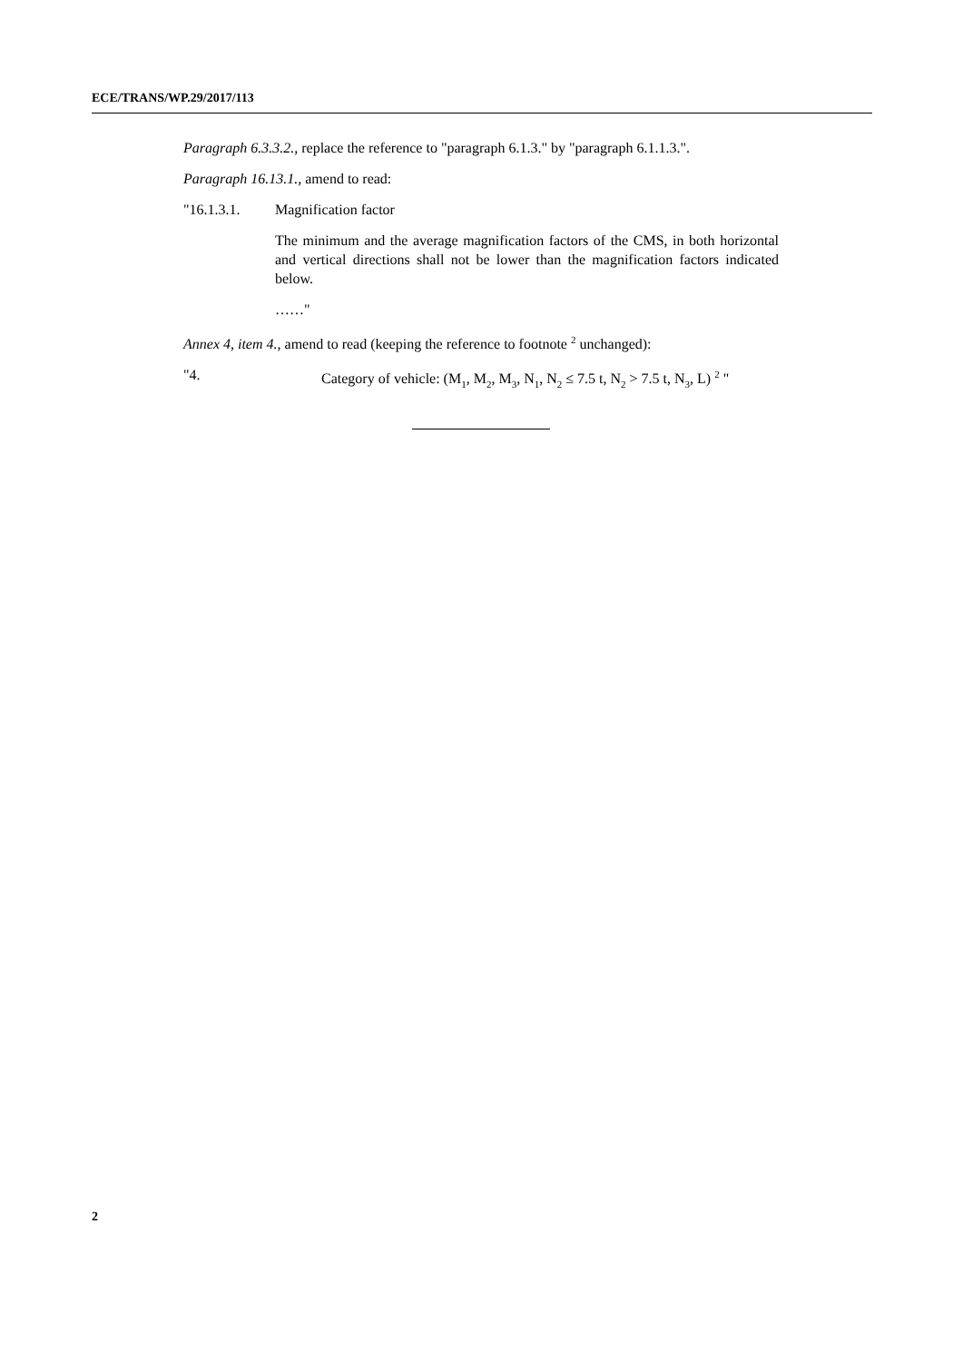ECE/TRANS/WP.29/2017/113
Paragraph 6.3.3.2., replace the reference to "paragraph 6.1.3." by "paragraph 6.1.1.3.".
Paragraph 16.13.1., amend to read:
"16.1.3.1. Magnification factor
The minimum and the average magnification factors of the CMS, in both horizontal and vertical directions shall not be lower than the magnification factors indicated below.
……"
Annex 4, item 4., amend to read (keeping the reference to footnote <sup>2</sup> unchanged):
"4. Category of vehicle: (M<sub>1</sub>, M<sub>2</sub>, M<sub>3</sub>, N<sub>1</sub>, N<sub>2</sub> ≤ 7.5 t, N<sub>2</sub> > 7.5 t, N<sub>3</sub>, L) <sup>2</sup> "
2